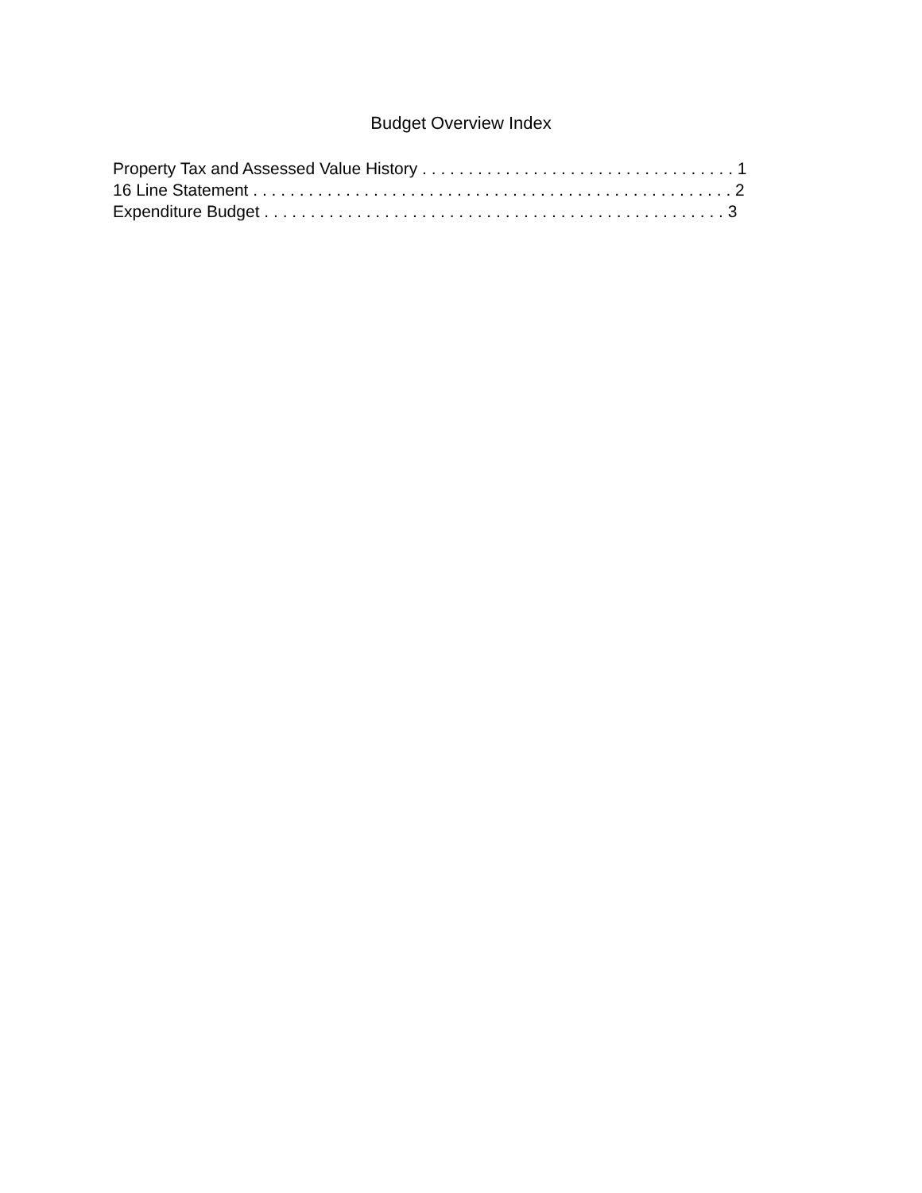Budget Overview Index
Property Tax and Assessed Value History . . . . . . . . . . . . . . . . . . . . . . . . . . . . . . . . . . 1
16 Line Statement . . . . . . . . . . . . . . . . . . . . . . . . . . . . . . . . . . . . . . . . . . . . . . . . . . . . 2
Expenditure Budget . . . . . . . . . . . . . . . . . . . . . . . . . . . . . . . . . . . . . . . . . . . . . . . . . . 3